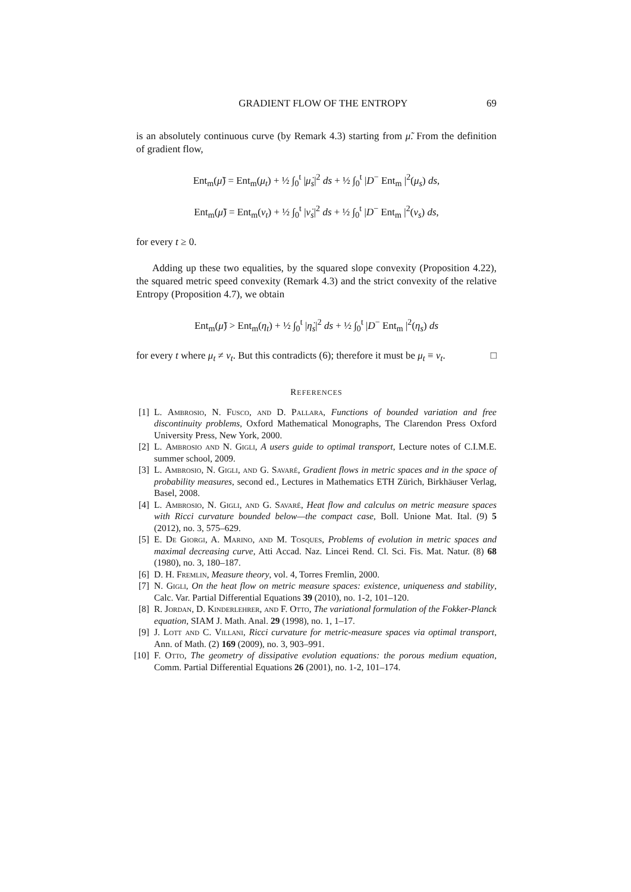GRADIENT FLOW OF THE ENTROPY 69
is an absolutely continuous curve (by Remark 4.3) starting from μ̃. From the definition of gradient flow,
Ent<sub>m</sub>(μ̃) = Ent<sub>m</sub>(μ<sub>t</sub>) + ½ ∫<sub>0</sub><sup>t</sup> |μ̇<sub>s</sub>|<sup>2</sup> ds + ½ ∫<sub>0</sub><sup>t</sup> |D<sup>−</sup> Ent<sub>m</sub> |<sup>2</sup>(μ<sub>s</sub>) ds,
Ent<sub>m</sub>(μ̃) = Ent<sub>m</sub>(ν<sub>t</sub>) + ½ ∫<sub>0</sub><sup>t</sup> |ν̇<sub>s</sub>|<sup>2</sup> ds + ½ ∫<sub>0</sub><sup>t</sup> |D<sup>−</sup> Ent<sub>m</sub> |<sup>2</sup>(ν<sub>s</sub>) ds,
for every t ≥ 0.
Adding up these two equalities, by the squared slope convexity (Proposition 4.22), the squared metric speed convexity (Remark 4.3) and the strict convexity of the relative Entropy (Proposition 4.7), we obtain
Ent<sub>m</sub>(μ̃) > Ent<sub>m</sub>(η<sub>t</sub>) + ½ ∫<sub>0</sub><sup>t</sup> |η̇<sub>s</sub>|<sup>2</sup> ds + ½ ∫<sub>0</sub><sup>t</sup> |D<sup>−</sup> Ent<sub>m</sub> |<sup>2</sup>(η<sub>s</sub>) ds
for every t where μ<sub>t</sub> ≠ ν<sub>t</sub>. But this contradicts (6); therefore it must be μ<sub>t</sub> ≡ ν<sub>t</sub>. □
REFERENCES
[1] L. Ambrosio, N. Fusco, and D. Pallara, Functions of bounded variation and free discontinuity problems, Oxford Mathematical Monographs, The Clarendon Press Oxford University Press, New York, 2000.
[2] L. Ambrosio and N. Gigli, A users guide to optimal transport, Lecture notes of C.I.M.E. summer school, 2009.
[3] L. Ambrosio, N. Gigli, and G. Savaré, Gradient flows in metric spaces and in the space of probability measures, second ed., Lectures in Mathematics ETH Zürich, Birkhäuser Verlag, Basel, 2008.
[4] L. Ambrosio, N. Gigli, and G. Savaré, Heat flow and calculus on metric measure spaces with Ricci curvature bounded below—the compact case, Boll. Unione Mat. Ital. (9) 5 (2012), no. 3, 575–629.
[5] E. De Giorgi, A. Marino, and M. Tosques, Problems of evolution in metric spaces and maximal decreasing curve, Atti Accad. Naz. Lincei Rend. Cl. Sci. Fis. Mat. Natur. (8) 68 (1980), no. 3, 180–187.
[6] D. H. Fremlin, Measure theory, vol. 4, Torres Fremlin, 2000.
[7] N. Gigli, On the heat flow on metric measure spaces: existence, uniqueness and stability, Calc. Var. Partial Differential Equations 39 (2010), no. 1-2, 101–120.
[8] R. Jordan, D. Kinderlehrer, and F. Otto, The variational formulation of the Fokker-Planck equation, SIAM J. Math. Anal. 29 (1998), no. 1, 1–17.
[9] J. Lott and C. Villani, Ricci curvature for metric-measure spaces via optimal transport, Ann. of Math. (2) 169 (2009), no. 3, 903–991.
[10] F. Otto, The geometry of dissipative evolution equations: the porous medium equation, Comm. Partial Differential Equations 26 (2001), no. 1-2, 101–174.